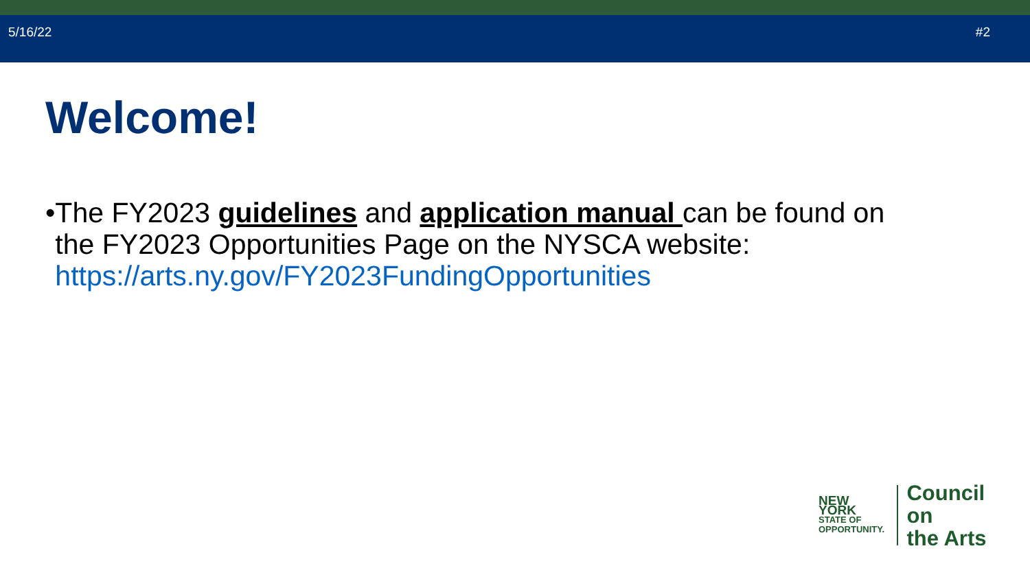5/16/22 #2
Welcome!
• The FY2023 guidelines and application manual can be found on the FY2023 Opportunities Page on the NYSCA website: https://arts.ny.gov/FY2023FundingOpportunities
NEW YORK
STATE OF
OPPORTUNITY.
Council on
the Arts